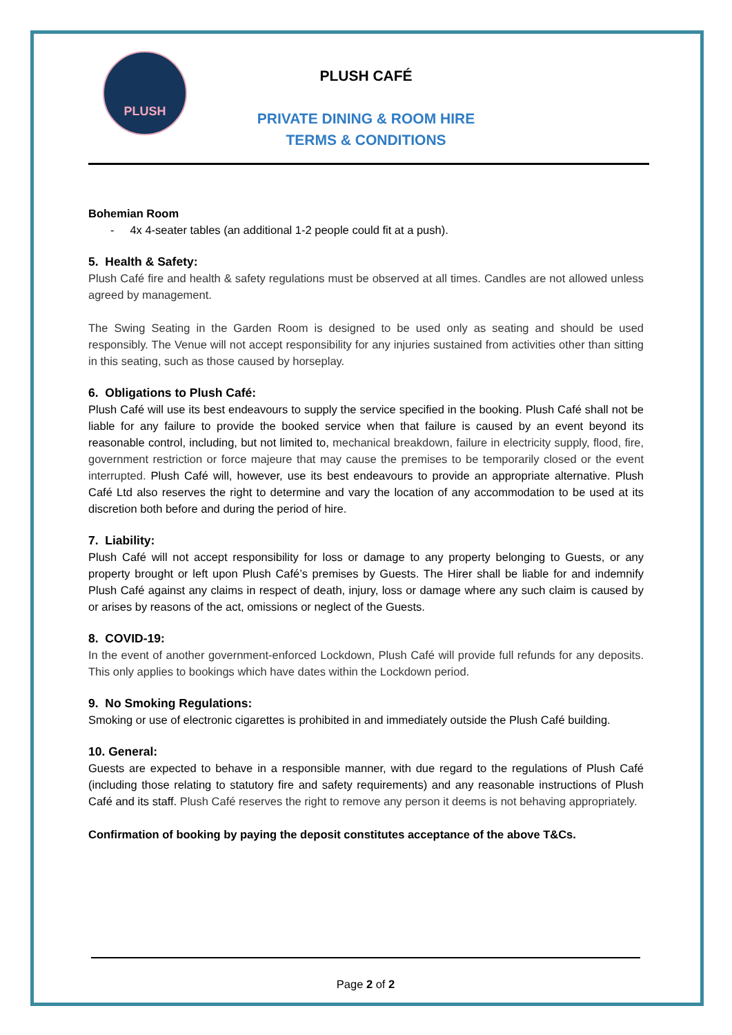PLUSH
PLUSH CAFÉ
PRIVATE DINING & ROOM HIRE
TERMS & CONDITIONS
Bohemian Room
- 4x 4-seater tables (an additional 1-2 people could fit at a push).
5. Health & Safety:
Plush Café fire and health & safety regulations must be observed at all times. Candles are not allowed unless agreed by management.
The Swing Seating in the Garden Room is designed to be used only as seating and should be used responsibly. The Venue will not accept responsibility for any injuries sustained from activities other than sitting in this seating, such as those caused by horseplay.
6. Obligations to Plush Café:
Plush Café will use its best endeavours to supply the service specified in the booking. Plush Café shall not be liable for any failure to provide the booked service when that failure is caused by an event beyond its reasonable control, including, but not limited to, mechanical breakdown, failure in electricity supply, flood, fire, government restriction or force majeure that may cause the premises to be temporarily closed or the event interrupted. Plush Café will, however, use its best endeavours to provide an appropriate alternative. Plush Café Ltd also reserves the right to determine and vary the location of any accommodation to be used at its discretion both before and during the period of hire.
7. Liability:
Plush Café will not accept responsibility for loss or damage to any property belonging to Guests, or any property brought or left upon Plush Café’s premises by Guests. The Hirer shall be liable for and indemnify Plush Café against any claims in respect of death, injury, loss or damage where any such claim is caused by or arises by reasons of the act, omissions or neglect of the Guests.
8. COVID-19:
In the event of another government-enforced Lockdown, Plush Café will provide full refunds for any deposits. This only applies to bookings which have dates within the Lockdown period.
9. No Smoking Regulations:
Smoking or use of electronic cigarettes is prohibited in and immediately outside the Plush Café building.
10. General:
Guests are expected to behave in a responsible manner, with due regard to the regulations of Plush Café (including those relating to statutory fire and safety requirements) and any reasonable instructions of Plush Café and its staff. Plush Café reserves the right to remove any person it deems is not behaving appropriately.
Confirmation of booking by paying the deposit constitutes acceptance of the above T&Cs.
Page 2 of 2